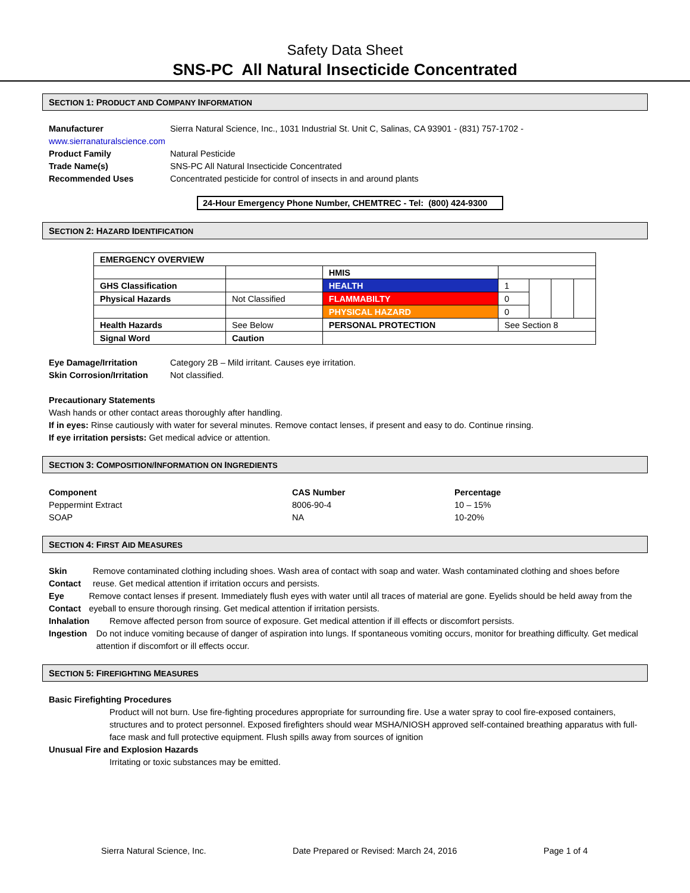Safety Data Sheet
SNS-PC All Natural Insecticide Concentrated
SECTION 1: PRODUCT AND COMPANY INFORMATION
Manufacturer Sierra Natural Science, Inc., 1031 Industrial St. Unit C, Salinas, CA 93901 - (831) 757-1702 -
www.sierranaturalscience.com
Product Family Natural Pesticide
Trade Name(s) SNS-PC All Natural Insecticide Concentrated
Recommended Uses Concentrated pesticide for control of insects in and around plants
24-Hour Emergency Phone Number, CHEMTREC - Tel: (800) 424-9300
SECTION 2: HAZARD IDENTIFICATION
| EMERGENCY OVERVIEW | | | | | | |
| | | HMIS | | | | |
| GHS Classification | | HEALTH | 1 | | | |
| Physical Hazards | Not Classified | FLAMMABILTY | 0 | | | |
| | | PHYSICAL HAZARD | 0 | | | |
| Health Hazards | See Below | PERSONAL PROTECTION | See Section 8 | | | |
| Signal Word | Caution | | | | | |
Eye Damage/Irritation Category 2B – Mild irritant. Causes eye irritation.
Skin Corrosion/Irritation
Not classified.
Precautionary Statements
Wash hands or other contact areas thoroughly after handling.
If in eyes: Rinse cautiously with water for several minutes. Remove contact lenses, if present and easy to do. Continue rinsing.
If eye irritation persists: Get medical advice or attention.
SECTION 3: COMPOSITION/INFORMATION ON INGREDIENTS
| Component | CAS Number | Percentage |
| --- | --- | --- |
| Peppermint Extract | 8006-90-4 | 10 – 15% |
| SOAP | NA | 10-20% |
SECTION 4: FIRST AID MEASURES
Skin Contact
Remove contaminated clothing including shoes. Wash area of contact with soap and water. Wash contaminated clothing and shoes before reuse. Get medical attention if irritation occurs and persists.
Eye Contact Remove contact lenses if present. Immediately flush eyes with water until all traces of material are gone. Eyelids should be held away from the eyeball to ensure thorough rinsing. Get medical attention if irritation persists.
Inhalation Remove affected person from source of exposure. Get medical attention if ill effects or discomfort persists.
Ingestion Do not induce vomiting because of danger of aspiration into lungs. If spontaneous vomiting occurs, monitor for breathing difficulty. Get medical attention if discomfort or ill effects occur.
SECTION 5: FIREFIGHTING MEASURES
Basic Firefighting Procedures
Product will not burn. Use fire-fighting procedures appropriate for surrounding fire. Use a water spray to cool fire-exposed containers, structures and to protect personnel. Exposed firefighters should wear MSHA/NIOSH approved self-contained breathing apparatus with full-face mask and full protective equipment. Flush spills away from sources of ignition
Unusual Fire and Explosion Hazards
Irritating or toxic substances may be emitted.
Sierra Natural Science, Inc. Date Prepared or Revised: March 24, 2016 Page 1 of 4